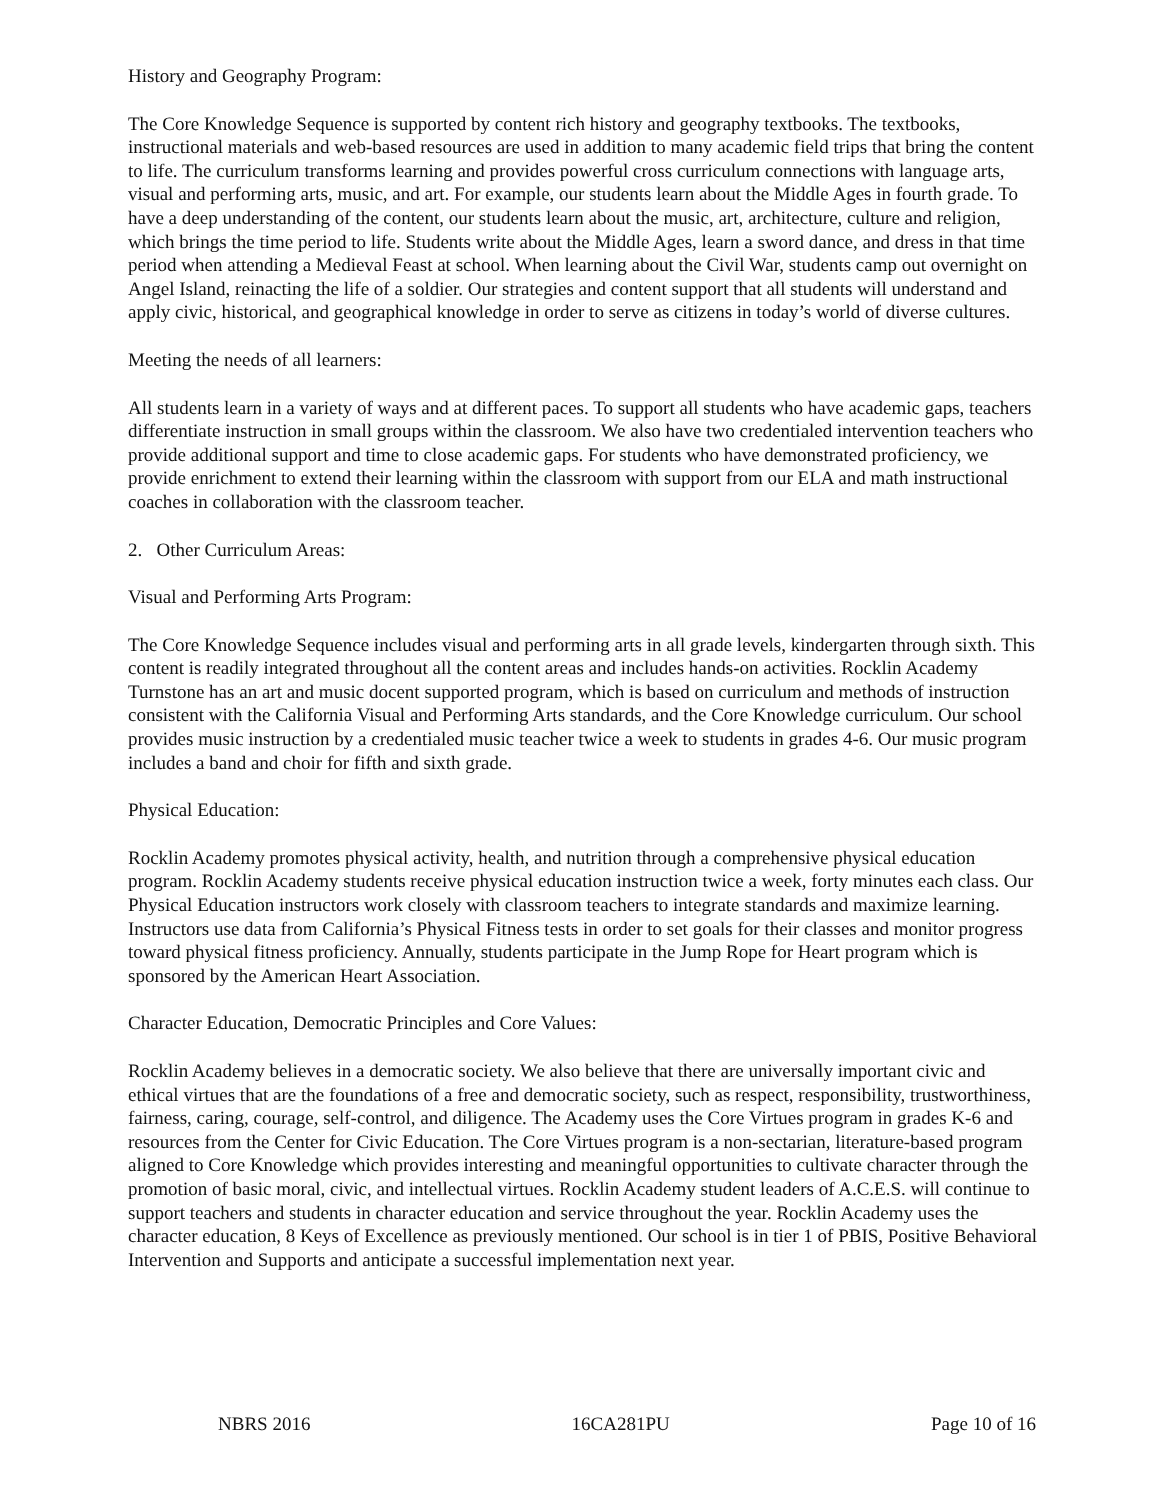History and Geography Program:
The Core Knowledge Sequence is supported by content rich history and geography textbooks. The textbooks, instructional materials and web-based resources are used in addition to many academic field trips that bring the content to life. The curriculum transforms learning and provides powerful cross curriculum connections with language arts, visual and performing arts, music, and art. For example, our students learn about the Middle Ages in fourth grade. To have a deep understanding of the content, our students learn about the music, art, architecture, culture and religion, which brings the time period to life. Students write about the Middle Ages, learn a sword dance, and dress in that time period when attending a Medieval Feast at school. When learning about the Civil War, students camp out overnight on Angel Island, reinacting the life of a soldier. Our strategies and content support that all students will understand and apply civic, historical, and geographical knowledge in order to serve as citizens in today’s world of diverse cultures.
Meeting the needs of all learners:
All students learn in a variety of ways and at different paces. To support all students who have academic gaps, teachers differentiate instruction in small groups within the classroom. We also have two credentialed intervention teachers who provide additional support and time to close academic gaps. For students who have demonstrated proficiency, we provide enrichment to extend their learning within the classroom with support from our ELA and math instructional coaches in collaboration with the classroom teacher.
2. Other Curriculum Areas:
Visual and Performing Arts Program:
The Core Knowledge Sequence includes visual and performing arts in all grade levels, kindergarten through sixth. This content is readily integrated throughout all the content areas and includes hands-on activities. Rocklin Academy Turnstone has an art and music docent supported program, which is based on curriculum and methods of instruction consistent with the California Visual and Performing Arts standards, and the Core Knowledge curriculum. Our school provides music instruction by a credentialed music teacher twice a week to students in grades 4-6. Our music program includes a band and choir for fifth and sixth grade.
Physical Education:
Rocklin Academy promotes physical activity, health, and nutrition through a comprehensive physical education program. Rocklin Academy students receive physical education instruction twice a week, forty minutes each class. Our Physical Education instructors work closely with classroom teachers to integrate standards and maximize learning. Instructors use data from California’s Physical Fitness tests in order to set goals for their classes and monitor progress toward physical fitness proficiency. Annually, students participate in the Jump Rope for Heart program which is sponsored by the American Heart Association.
Character Education, Democratic Principles and Core Values:
Rocklin Academy believes in a democratic society. We also believe that there are universally important civic and ethical virtues that are the foundations of a free and democratic society, such as respect, responsibility, trustworthiness, fairness, caring, courage, self-control, and diligence. The Academy uses the Core Virtues program in grades K-6 and resources from the Center for Civic Education. The Core Virtues program is a non-sectarian, literature-based program aligned to Core Knowledge which provides interesting and meaningful opportunities to cultivate character through the promotion of basic moral, civic, and intellectual virtues. Rocklin Academy student leaders of A.C.E.S. will continue to support teachers and students in character education and service throughout the year. Rocklin Academy uses the character education, 8 Keys of Excellence as previously mentioned. Our school is in tier 1 of PBIS, Positive Behavioral Intervention and Supports and anticipate a successful implementation next year.
NBRS 2016 16CA281PU Page 10 of 16